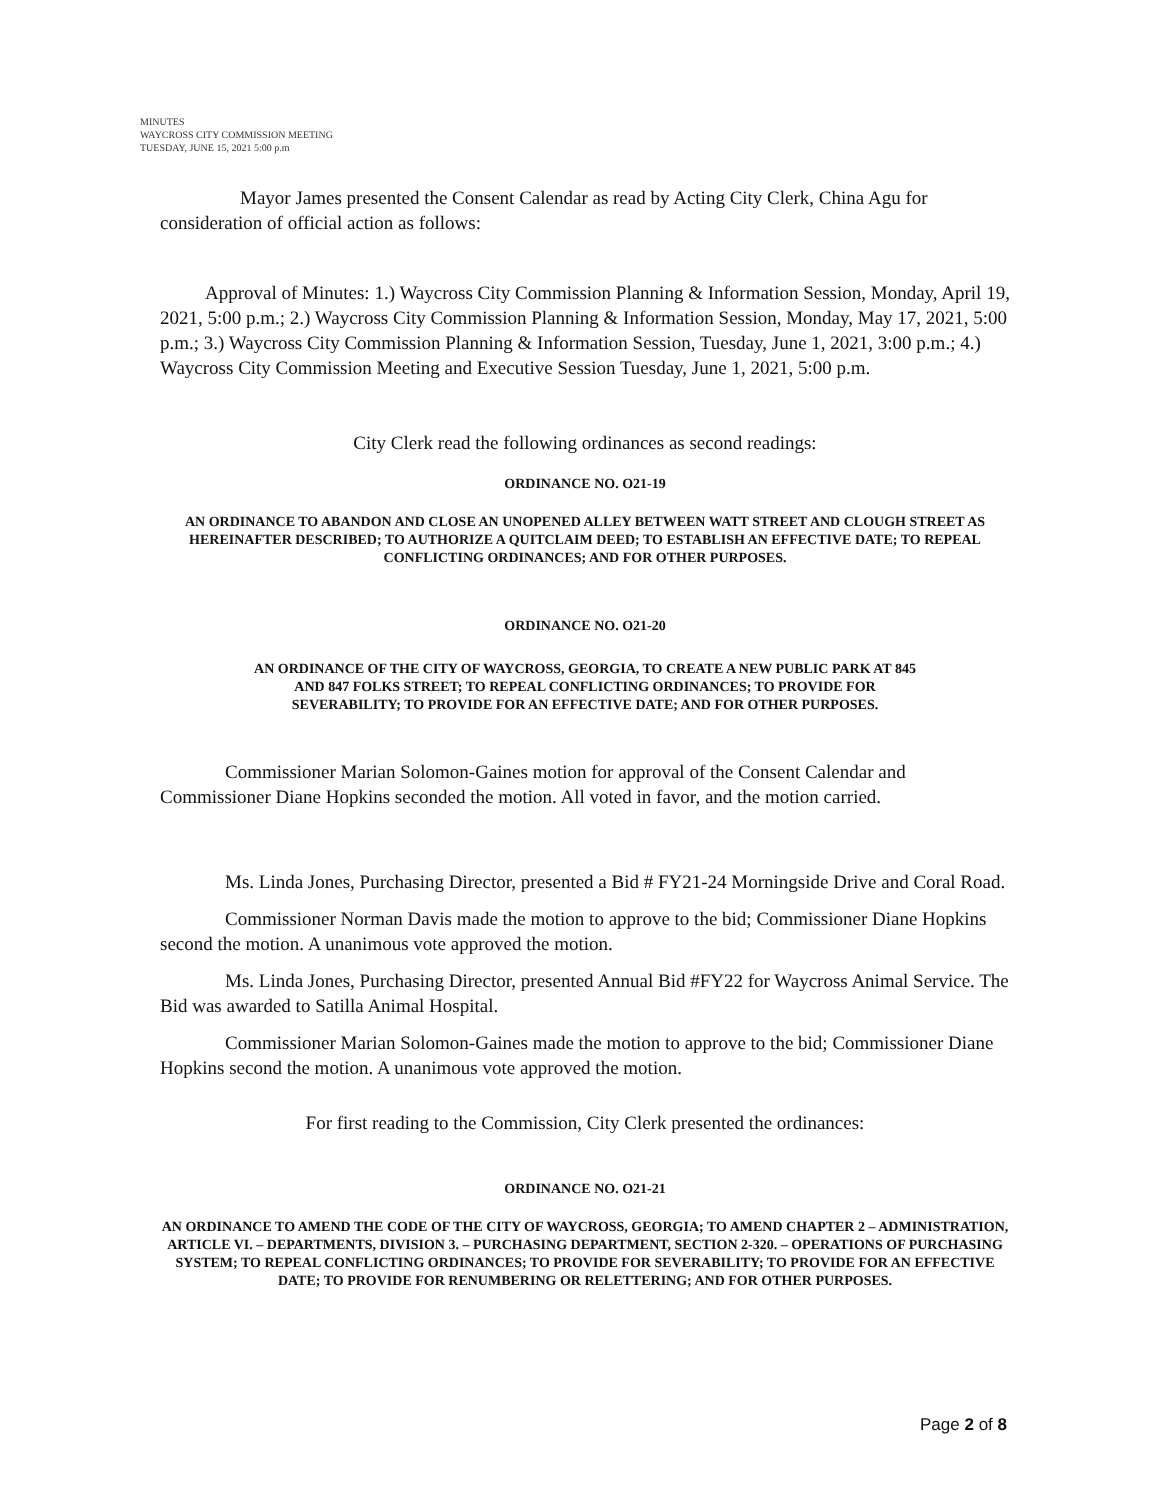MINUTES
WAYCROSS CITY COMMISSION MEETING
TUESDAY, JUNE 15, 2021 5:00 p.m
Mayor James presented the Consent Calendar as read by Acting City Clerk, China Agu for consideration of official action as follows:
Approval of Minutes: 1.) Waycross City Commission Planning & Information Session, Monday, April 19, 2021, 5:00 p.m.; 2.) Waycross City Commission Planning & Information Session, Monday, May 17, 2021, 5:00 p.m.; 3.) Waycross City Commission Planning & Information Session, Tuesday, June 1, 2021, 3:00 p.m.; 4.) Waycross City Commission Meeting and Executive Session Tuesday, June 1, 2021, 5:00 p.m.
City Clerk read the following ordinances as second readings:
ORDINANCE NO. O21-19
AN ORDINANCE TO ABANDON AND CLOSE AN UNOPENED ALLEY BETWEEN WATT STREET AND CLOUGH STREET AS HEREINAFTER DESCRIBED; TO AUTHORIZE A QUITCLAIM DEED; TO ESTABLISH AN EFFECTIVE DATE; TO REPEAL CONFLICTING ORDINANCES; AND FOR OTHER PURPOSES.
ORDINANCE NO. O21-20
AN ORDINANCE OF THE CITY OF WAYCROSS, GEORGIA, TO CREATE A NEW PUBLIC PARK AT 845 AND 847 FOLKS STREET; TO REPEAL CONFLICTING ORDINANCES; TO PROVIDE FOR SEVERABILITY; TO PROVIDE FOR AN EFFECTIVE DATE; AND FOR OTHER PURPOSES.
Commissioner Marian Solomon-Gaines motion for approval of the Consent Calendar and Commissioner Diane Hopkins seconded the motion. All voted in favor, and the motion carried.
Ms. Linda Jones, Purchasing Director, presented a Bid # FY21-24 Morningside Drive and Coral Road.
Commissioner Norman Davis made the motion to approve to the bid; Commissioner Diane Hopkins second the motion. A unanimous vote approved the motion.
Ms. Linda Jones, Purchasing Director, presented Annual Bid #FY22 for Waycross Animal Service. The Bid was awarded to Satilla Animal Hospital.
Commissioner Marian Solomon-Gaines made the motion to approve to the bid; Commissioner Diane Hopkins second the motion. A unanimous vote approved the motion.
For first reading to the Commission, City Clerk presented the ordinances:
ORDINANCE NO. O21-21
AN ORDINANCE TO AMEND THE CODE OF THE CITY OF WAYCROSS, GEORGIA; TO AMEND CHAPTER 2 – ADMINISTRATION, ARTICLE VI. – DEPARTMENTS, DIVISION 3. – PURCHASING DEPARTMENT, SECTION 2-320. – OPERATIONS OF PURCHASING SYSTEM; TO REPEAL CONFLICTING ORDINANCES; TO PROVIDE FOR SEVERABILITY; TO PROVIDE FOR AN EFFECTIVE DATE; TO PROVIDE FOR RENUMBERING OR RELETTERING; AND FOR OTHER PURPOSES.
Page 2 of 8